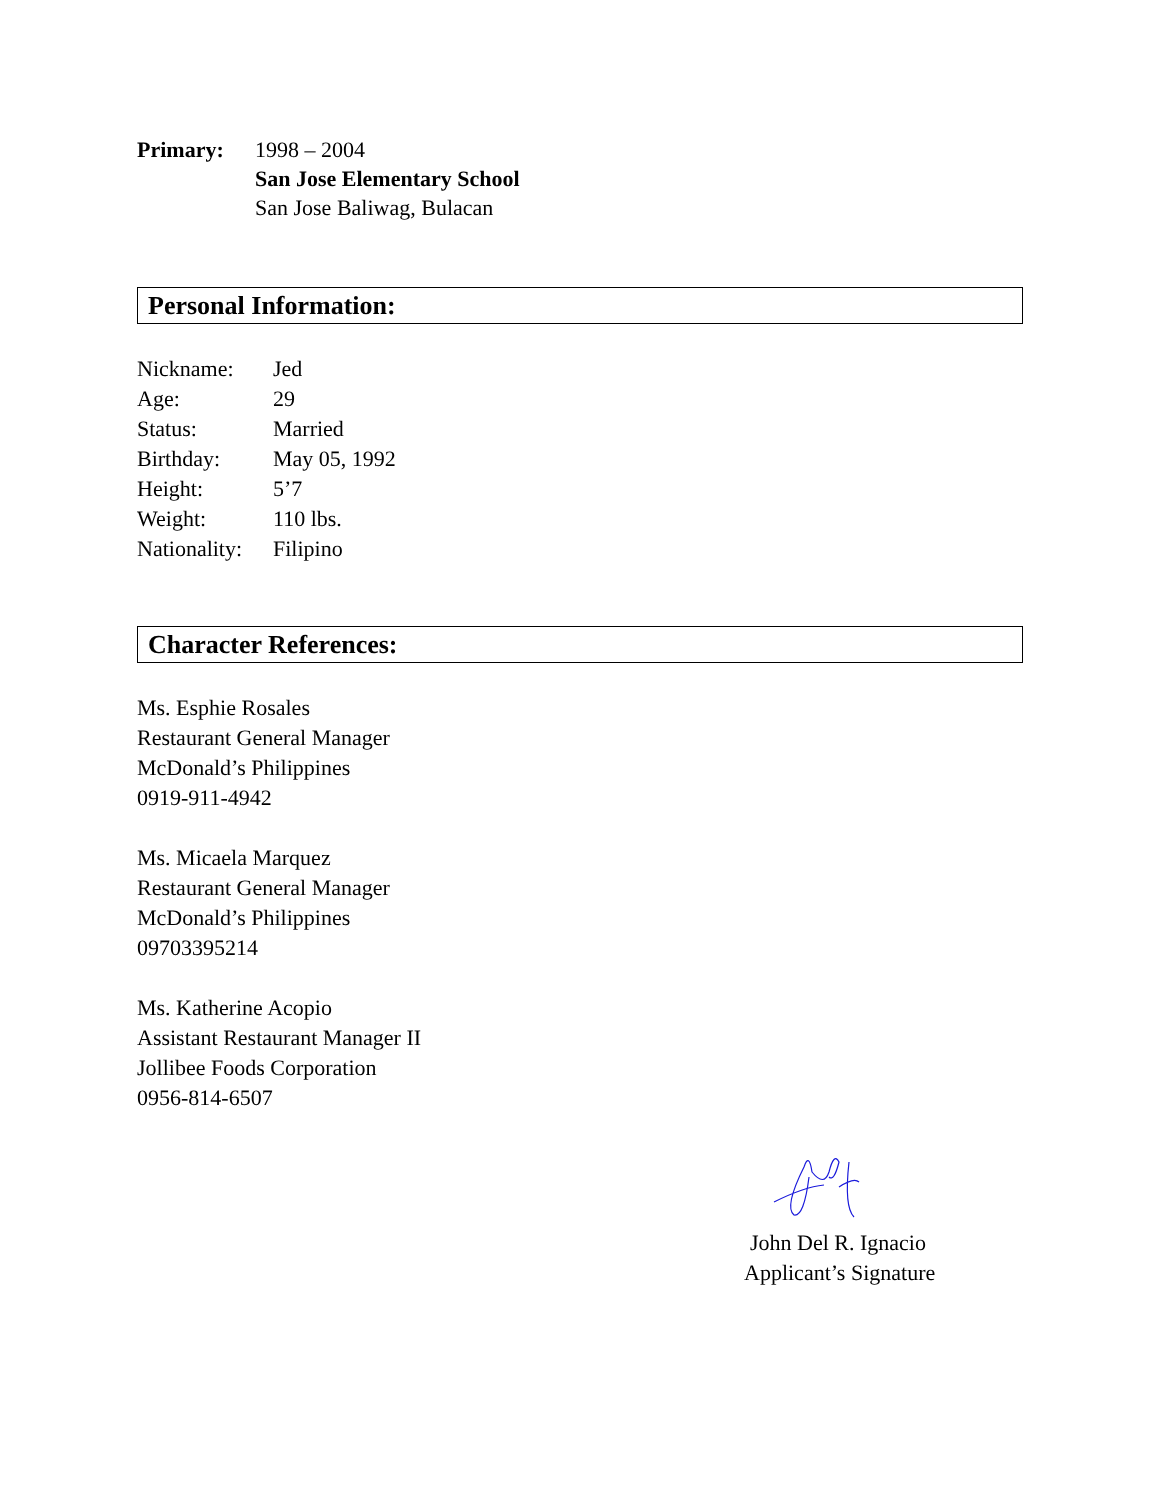Primary: 1998 – 2004
San Jose Elementary School
San Jose Baliwag, Bulacan
Personal Information:
| Nickname: | Jed |
| Age: | 29 |
| Status: | Married |
| Birthday: | May 05, 1992 |
| Height: | 5’7 |
| Weight: | 110 lbs. |
| Nationality: | Filipino |
Character References:
Ms. Esphie Rosales
Restaurant General Manager
McDonald’s Philippines
0919-911-4942
Ms. Micaela Marquez
Restaurant General Manager
McDonald’s Philippines
09703395214
Ms. Katherine Acopio
Assistant Restaurant Manager II
Jollibee Foods Corporation
0956-814-6507
John Del R. Ignacio
Applicant’s Signature